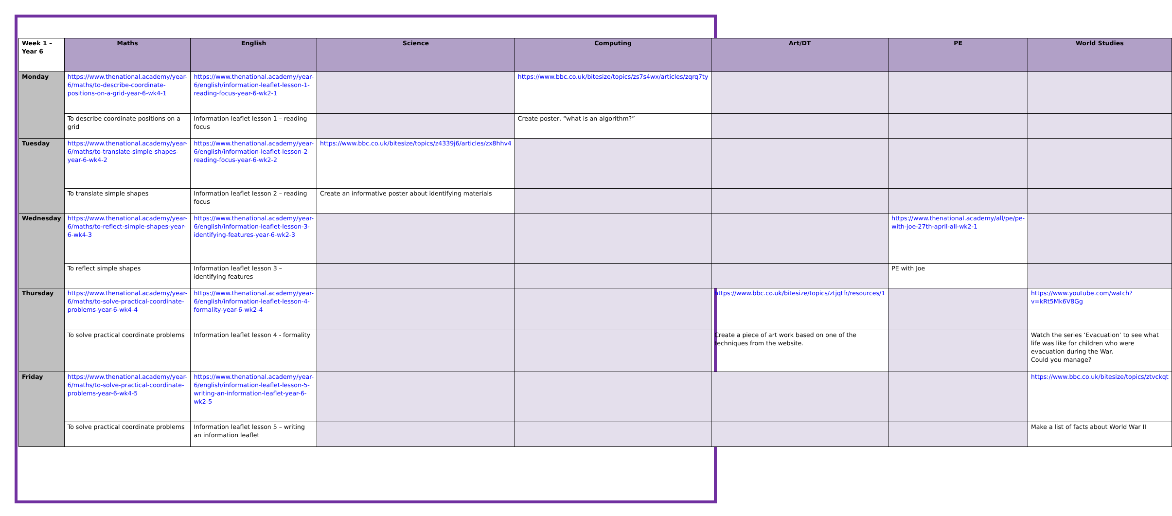| Week 1 – Year 6 | Maths | English | Science | Computing | Art/DT | PE | World Studies |
| --- | --- | --- | --- | --- | --- | --- | --- |
| Monday | https://www.thenational.academy/year-6/maths/to-describe-coordinate-positions-on-a-grid-year-6-wk4-1 | https://www.thenational.academy/year-6/english/information-leaflet-lesson-1-reading-focus-year-6-wk2-1 | | https://www.bbc.co.uk/bitesize/topics/zs7s4wx/articles/zqrq7ty | | | |
| | To describe coordinate positions on a grid | Information leaflet lesson 1 – reading focus | | Create poster, “what is an algorithm?” | | | |
| Tuesday | https://www.thenational.academy/year-6/maths/to-translate-simple-shapes-year-6-wk4-2 | https://www.thenational.academy/year-6/english/information-leaflet-lesson-2-reading-focus-year-6-wk2-2 | https://www.bbc.co.uk/bitesize/topics/z4339j6/articles/zx8hhv4 | | | | |
| | To translate simple shapes | Information leaflet lesson 2 – reading focus | Create an informative poster about identifying materials | | | | |
| Wednesday | https://www.thenational.academy/year-6/maths/to-reflect-simple-shapes-year-6-wk4-3 | https://www.thenational.academy/year-6/english/information-leaflet-lesson-3-identifying-features-year-6-wk2-3 | | | | https://www.thenational.academy/all/pe/pe-with-joe-27th-april-all-wk2-1 | |
| | To reflect simple shapes | Information leaflet lesson 3 – identifying features | | | | PE with Joe | |
| Thursday | https://www.thenational.academy/year-6/maths/to-solve-practical-coordinate-problems-year-6-wk4-4 | https://www.thenational.academy/year-6/english/information-leaflet-lesson-4-formality-year-6-wk2-4 | | | https://www.bbc.co.uk/bitesize/topics/ztjqtfr/resources/1 | | https://www.youtube.com/watch?v=kRt5Mk6V8Gg |
| | To solve practical coordinate problems | Information leaflet lesson 4 - formality | | | Create a piece of art work based on one of the techniques from the website. | | Watch the series ‘Evacuation’ to see what life was like for children who were evacuation during the War. Could you manage? |
| Friday | https://www.thenational.academy/year-6/maths/to-solve-practical-coordinate-problems-year-6-wk4-5 | https://www.thenational.academy/year-6/english/information-leaflet-lesson-5-writing-an-information-leaflet-year-6-wk2-5 | | | | | https://www.bbc.co.uk/bitesize/topics/ztvckqt |
| | To solve practical coordinate problems | Information leaflet lesson 5 – writing an information leaflet | | | | | Make a list of facts about World War II |